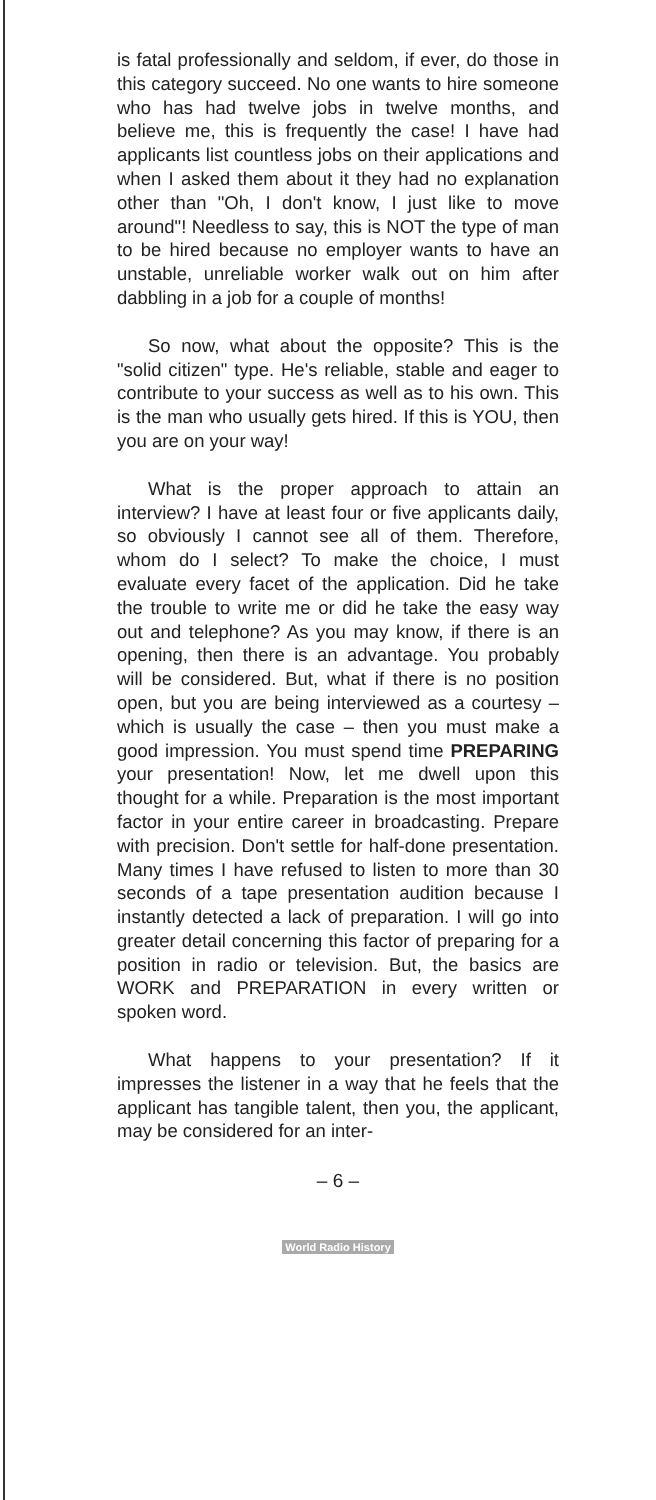is fatal professionally and seldom, if ever, do those in this category succeed. No one wants to hire someone who has had twelve jobs in twelve months, and believe me, this is frequently the case! I have had applicants list countless jobs on their applications and when I asked them about it they had no explanation other than "Oh, I don't know, I just like to move around"! Needless to say, this is NOT the type of man to be hired because no employer wants to have an unstable, unreliable worker walk out on him after dabbling in a job for a couple of months!
So now, what about the opposite? This is the "solid citizen" type. He's reliable, stable and eager to contribute to your success as well as to his own. This is the man who usually gets hired. If this is YOU, then you are on your way!
What is the proper approach to attain an interview? I have at least four or five applicants daily, so obviously I cannot see all of them. Therefore, whom do I select? To make the choice, I must evaluate every facet of the application. Did he take the trouble to write me or did he take the easy way out and telephone? As you may know, if there is an opening, then there is an advantage. You probably will be considered. But, what if there is no position open, but you are being interviewed as a courtesy – which is usually the case – then you must make a good impression. You must spend time PREPARING your presentation! Now, let me dwell upon this thought for a while. Preparation is the most important factor in your entire career in broadcasting. Prepare with precision. Don't settle for half-done presentation. Many times I have refused to listen to more than 30 seconds of a tape presentation audition because I instantly detected a lack of preparation. I will go into greater detail concerning this factor of preparing for a position in radio or television. But, the basics are WORK and PREPARATION in every written or spoken word.
What happens to your presentation? If it impresses the listener in a way that he feels that the applicant has tangible talent, then you, the applicant, may be considered for an inter-
– 6 –
World Radio History